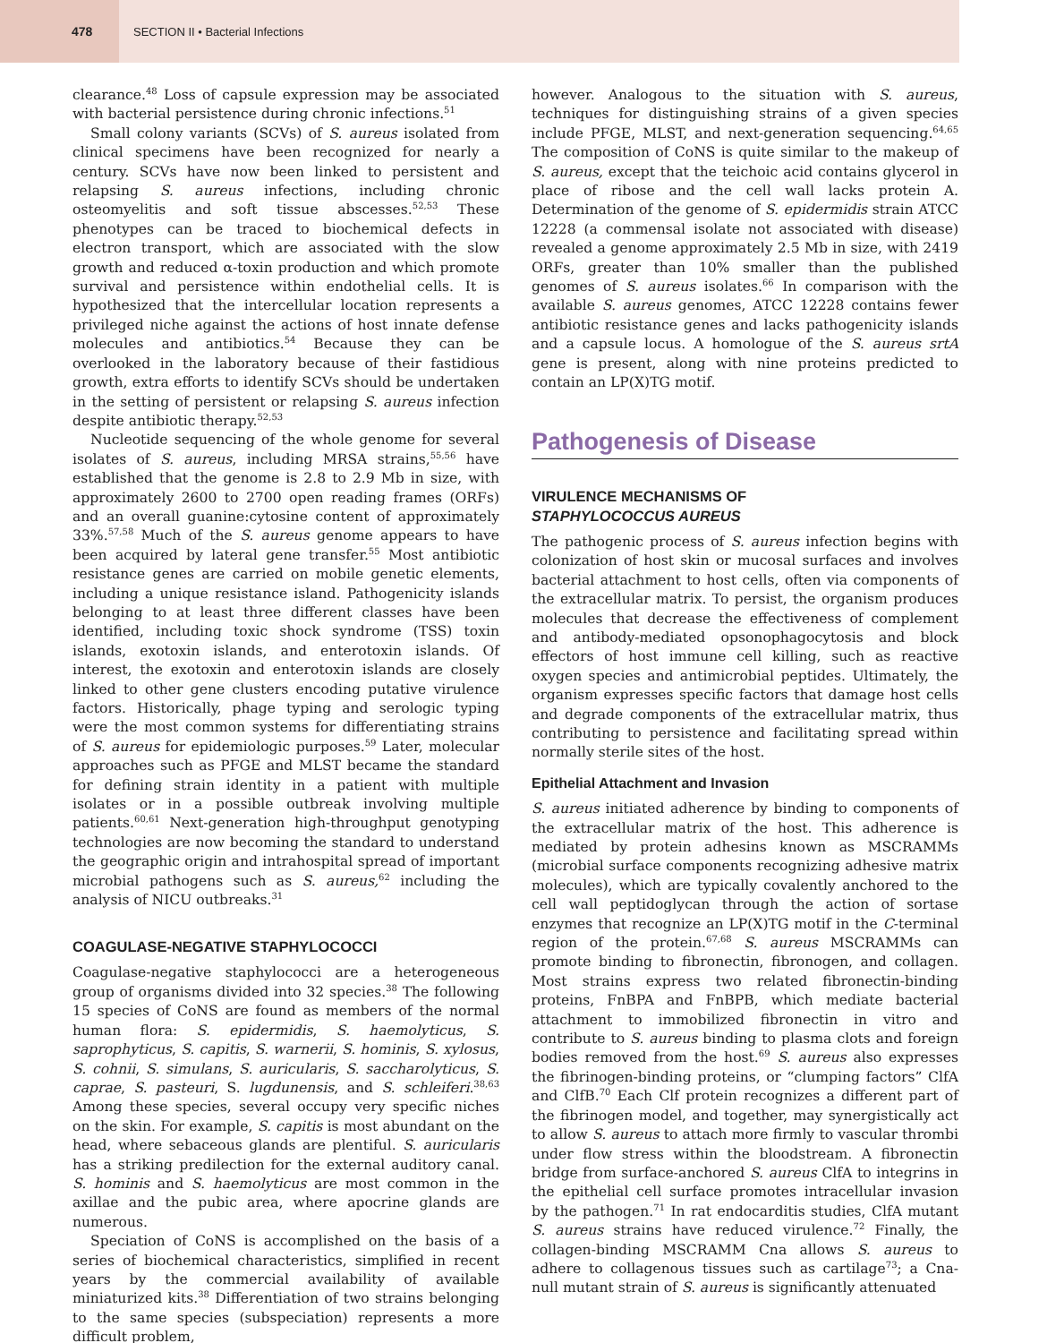478
SECTION II • Bacterial Infections
clearance.<sup>48</sup> Loss of capsule expression may be associated with bacterial persistence during chronic infections.<sup>51</sup>
Small colony variants (SCVs) of S. aureus isolated from clinical specimens have been recognized for nearly a century. SCVs have now been linked to persistent and relapsing S. aureus infections, including chronic osteomyelitis and soft tissue abscesses.<sup>52,53</sup> These phenotypes can be traced to biochemical defects in electron transport, which are associated with the slow growth and reduced α-toxin production and which promote survival and persistence within endothelial cells. It is hypothesized that the intercellular location represents a privileged niche against the actions of host innate defense molecules and antibiotics.<sup>54</sup> Because they can be overlooked in the laboratory because of their fastidious growth, extra efforts to identify SCVs should be undertaken in the setting of persistent or relapsing S. aureus infection despite antibiotic therapy.<sup>52,53</sup>
Nucleotide sequencing of the whole genome for several isolates of S. aureus, including MRSA strains,<sup>55,56</sup> have established that the genome is 2.8 to 2.9 Mb in size, with approximately 2600 to 2700 open reading frames (ORFs) and an overall guanine:cytosine content of approximately 33%.<sup>57,58</sup> Much of the S. aureus genome appears to have been acquired by lateral gene transfer.<sup>55</sup> Most antibiotic resistance genes are carried on mobile genetic elements, including a unique resistance island. Pathogenicity islands belonging to at least three different classes have been identified, including toxic shock syndrome (TSS) toxin islands, exotoxin islands, and enterotoxin islands. Of interest, the exotoxin and enterotoxin islands are closely linked to other gene clusters encoding putative virulence factors. Historically, phage typing and serologic typing were the most common systems for differentiating strains of S. aureus for epidemiologic purposes.<sup>59</sup> Later, molecular approaches such as PFGE and MLST became the standard for defining strain identity in a patient with multiple isolates or in a possible outbreak involving multiple patients.<sup>60,61</sup> Next-generation high-throughput genotyping technologies are now becoming the standard to understand the geographic origin and intrahospital spread of important microbial pathogens such as S. aureus,<sup>62</sup> including the analysis of NICU outbreaks.<sup>31</sup>
COAGULASE-NEGATIVE STAPHYLOCOCCI
Coagulase-negative staphylococci are a heterogeneous group of organisms divided into 32 species.<sup>38</sup> The following 15 species of CoNS are found as members of the normal human flora: S. epidermidis, S. haemolyticus, S. saprophyticus, S. capitis, S. warnerii, S. hominis, S. xylosus, S. cohnii, S. simulans, S. auricularis, S. saccharolyticus, S. caprae, S. pasteuri, S. lugdunensis, and S. schleiferi.<sup>38,63</sup> Among these species, several occupy very specific niches on the skin. For example, S. capitis is most abundant on the head, where sebaceous glands are plentiful. S. auricularis has a striking predilection for the external auditory canal. S. hominis and S. haemolyticus are most common in the axillae and the pubic area, where apocrine glands are numerous.
Speciation of CoNS is accomplished on the basis of a series of biochemical characteristics, simplified in recent years by the commercial availability of available miniaturized kits.<sup>38</sup> Differentiation of two strains belonging to the same species (subspeciation) represents a more difficult problem,
however. Analogous to the situation with S. aureus, techniques for distinguishing strains of a given species include PFGE, MLST, and next-generation sequencing.<sup>64,65</sup> The composition of CoNS is quite similar to the makeup of S. aureus, except that the teichoic acid contains glycerol in place of ribose and the cell wall lacks protein A. Determination of the genome of S. epidermidis strain ATCC 12228 (a commensal isolate not associated with disease) revealed a genome approximately 2.5 Mb in size, with 2419 ORFs, greater than 10% smaller than the published genomes of S. aureus isolates.<sup>66</sup> In comparison with the available S. aureus genomes, ATCC 12228 contains fewer antibiotic resistance genes and lacks pathogenicity islands and a capsule locus. A homologue of the S. aureus srtA gene is present, along with nine proteins predicted to contain an LP(X)TG motif.
Pathogenesis of Disease
VIRULENCE MECHANISMS OF
STAPHYLOCOCCUS AUREUS
The pathogenic process of S. aureus infection begins with colonization of host skin or mucosal surfaces and involves bacterial attachment to host cells, often via components of the extracellular matrix. To persist, the organism produces molecules that decrease the effectiveness of complement and antibody-mediated opsonophagocytosis and block effectors of host immune cell killing, such as reactive oxygen species and antimicrobial peptides. Ultimately, the organism expresses specific factors that damage host cells and degrade components of the extracellular matrix, thus contributing to persistence and facilitating spread within normally sterile sites of the host.
Epithelial Attachment and Invasion
S. aureus initiated adherence by binding to components of the extracellular matrix of the host. This adherence is mediated by protein adhesins known as MSCRAMMs (microbial surface components recognizing adhesive matrix molecules), which are typically covalently anchored to the cell wall peptidoglycan through the action of sortase enzymes that recognize an LP(X)TG motif in the C-terminal region of the protein.<sup>67,68</sup> S. aureus MSCRAMMs can promote binding to fibronectin, fibronogen, and collagen. Most strains express two related fibronectin-binding proteins, FnBPA and FnBPB, which mediate bacterial attachment to immobilized fibronectin in vitro and contribute to S. aureus binding to plasma clots and foreign bodies removed from the host.<sup>69</sup> S. aureus also expresses the fibrinogen-binding proteins, or “clumping factors” ClfA and ClfB.<sup>70</sup> Each Clf protein recognizes a different part of the fibrinogen model, and together, may synergistically act to allow S. aureus to attach more firmly to vascular thrombi under flow stress within the bloodstream. A fibronectin bridge from surface-anchored S. aureus ClfA to integrins in the epithelial cell surface promotes intracellular invasion by the pathogen.<sup>71</sup> In rat endocarditis studies, ClfA mutant S. aureus strains have reduced virulence.<sup>72</sup> Finally, the collagen-binding MSCRAMM Cna allows S. aureus to adhere to collagenous tissues such as cartilage<sup>73</sup>; a Cna-null mutant strain of S. aureus is significantly attenuated